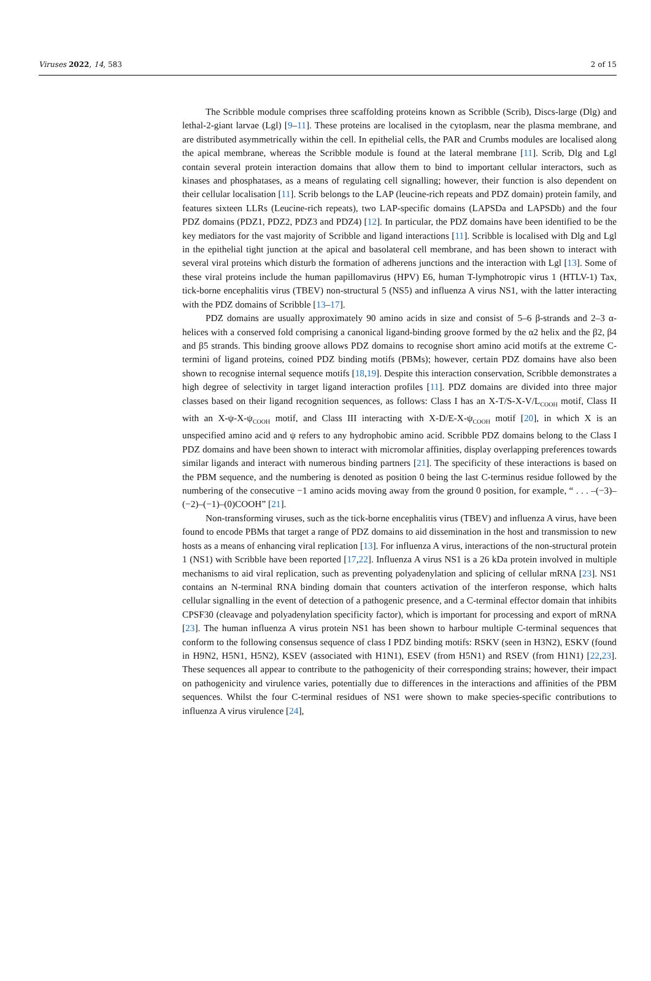Viruses 2022, 14, 583 2 of 15
The Scribble module comprises three scaffolding proteins known as Scribble (Scrib), Discs-large (Dlg) and lethal-2-giant larvae (Lgl) [9–11]. These proteins are localised in the cytoplasm, near the plasma membrane, and are distributed asymmetrically within the cell. In epithelial cells, the PAR and Crumbs modules are localised along the apical membrane, whereas the Scribble module is found at the lateral membrane [11]. Scrib, Dlg and Lgl contain several protein interaction domains that allow them to bind to important cellular interactors, such as kinases and phosphatases, as a means of regulating cell signalling; however, their function is also dependent on their cellular localisation [11]. Scrib belongs to the LAP (leucine-rich repeats and PDZ domain) protein family, and features sixteen LLRs (Leucine-rich repeats), two LAP-specific domains (LAPSDa and LAPSDb) and the four PDZ domains (PDZ1, PDZ2, PDZ3 and PDZ4) [12]. In particular, the PDZ domains have been identified to be the key mediators for the vast majority of Scribble and ligand interactions [11]. Scribble is localised with Dlg and Lgl in the epithelial tight junction at the apical and basolateral cell membrane, and has been shown to interact with several viral proteins which disturb the formation of adherens junctions and the interaction with Lgl [13]. Some of these viral proteins include the human papillomavirus (HPV) E6, human T-lymphotropic virus 1 (HTLV-1) Tax, tick-borne encephalitis virus (TBEV) non-structural 5 (NS5) and influenza A virus NS1, with the latter interacting with the PDZ domains of Scribble [13–17].
PDZ domains are usually approximately 90 amino acids in size and consist of 5–6 β-strands and 2–3 α-helices with a conserved fold comprising a canonical ligand-binding groove formed by the α2 helix and the β2, β4 and β5 strands. This binding groove allows PDZ domains to recognise short amino acid motifs at the extreme C-termini of ligand proteins, coined PDZ binding motifs (PBMs); however, certain PDZ domains have also been shown to recognise internal sequence motifs [18,19]. Despite this interaction conservation, Scribble demonstrates a high degree of selectivity in target ligand interaction profiles [11]. PDZ domains are divided into three major classes based on their ligand recognition sequences, as follows: Class I has an X-T/S-X-V/L<sub>COOH</sub> motif, Class II with an X-ψ-X-ψ<sub>COOH</sub> motif, and Class III interacting with X-D/E-X-ψ<sub>COOH</sub> motif [20], in which X is an unspecified amino acid and ψ refers to any hydrophobic amino acid. Scribble PDZ domains belong to the Class I PDZ domains and have been shown to interact with micromolar affinities, display overlapping preferences towards similar ligands and interact with numerous binding partners [21]. The specificity of these interactions is based on the PBM sequence, and the numbering is denoted as position 0 being the last C-terminus residue followed by the numbering of the consecutive −1 amino acids moving away from the ground 0 position, for example, “ . . . –(−3)–(−2)–(−1)–(0)COOH” [21].
Non-transforming viruses, such as the tick-borne encephalitis virus (TBEV) and influenza A virus, have been found to encode PBMs that target a range of PDZ domains to aid dissemination in the host and transmission to new hosts as a means of enhancing viral replication [13]. For influenza A virus, interactions of the non-structural protein 1 (NS1) with Scribble have been reported [17,22]. Influenza A virus NS1 is a 26 kDa protein involved in multiple mechanisms to aid viral replication, such as preventing polyadenylation and splicing of cellular mRNA [23]. NS1 contains an N-terminal RNA binding domain that counters activation of the interferon response, which halts cellular signalling in the event of detection of a pathogenic presence, and a C-terminal effector domain that inhibits CPSF30 (cleavage and polyadenylation specificity factor), which is important for processing and export of mRNA [23]. The human influenza A virus protein NS1 has been shown to harbour multiple C-terminal sequences that conform to the following consensus sequence of class I PDZ binding motifs: RSKV (seen in H3N2), ESKV (found in H9N2, H5N1, H5N2), KSEV (associated with H1N1), ESEV (from H5N1) and RSEV (from H1N1) [22,23]. These sequences all appear to contribute to the pathogenicity of their corresponding strains; however, their impact on pathogenicity and virulence varies, potentially due to differences in the interactions and affinities of the PBM sequences. Whilst the four C-terminal residues of NS1 were shown to make species-specific contributions to influenza A virus virulence [24],